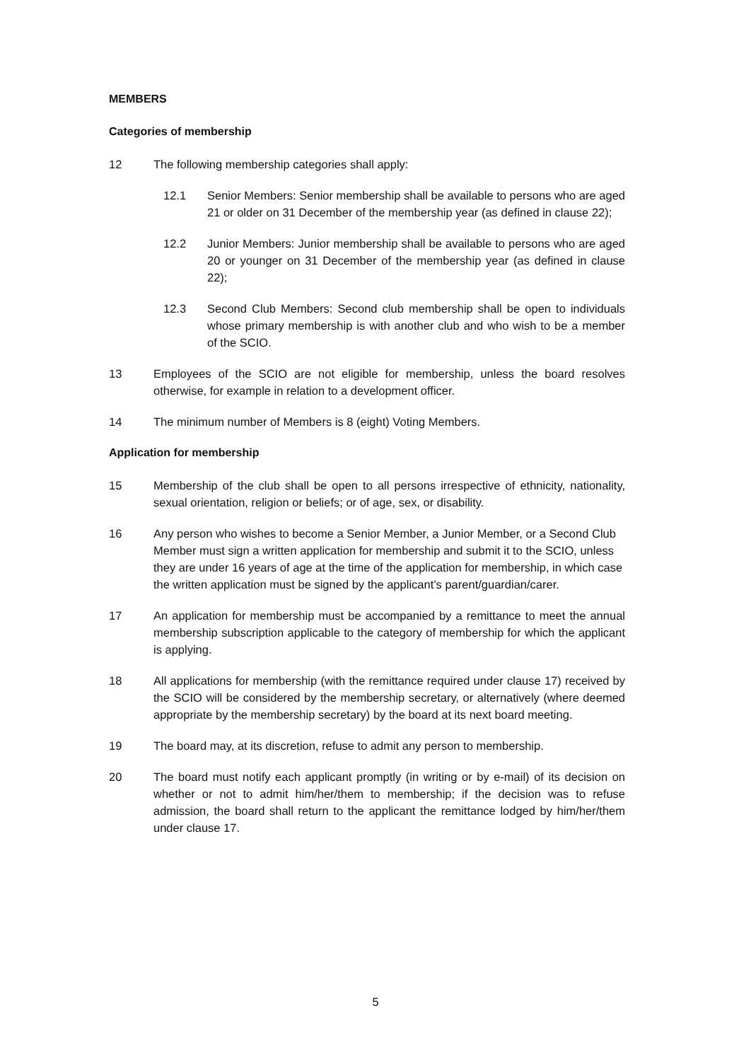MEMBERS
Categories of membership
12 The following membership categories shall apply:
12.1 Senior Members: Senior membership shall be available to persons who are aged 21 or older on 31 December of the membership year (as defined in clause 22);
12.2 Junior Members: Junior membership shall be available to persons who are aged 20 or younger on 31 December of the membership year (as defined in clause 22);
12.3 Second Club Members: Second club membership shall be open to individuals whose primary membership is with another club and who wish to be a member of the SCIO.
13 Employees of the SCIO are not eligible for membership, unless the board resolves otherwise, for example in relation to a development officer.
14 The minimum number of Members is 8 (eight) Voting Members.
Application for membership
15 Membership of the club shall be open to all persons irrespective of ethnicity, nationality, sexual orientation, religion or beliefs; or of age, sex, or disability.
16 Any person who wishes to become a Senior Member, a Junior Member, or a Second Club Member must sign a written application for membership and submit it to the SCIO, unless they are under 16 years of age at the time of the application for membership, in which case the written application must be signed by the applicant’s parent/guardian/carer.
17 An application for membership must be accompanied by a remittance to meet the annual membership subscription applicable to the category of membership for which the applicant is applying.
18 All applications for membership (with the remittance required under clause 17) received by the SCIO will be considered by the membership secretary, or alternatively (where deemed appropriate by the membership secretary) by the board at its next board meeting.
19 The board may, at its discretion, refuse to admit any person to membership.
20 The board must notify each applicant promptly (in writing or by e-mail) of its decision on whether or not to admit him/her/them to membership; if the decision was to refuse admission, the board shall return to the applicant the remittance lodged by him/her/them under clause 17.
5